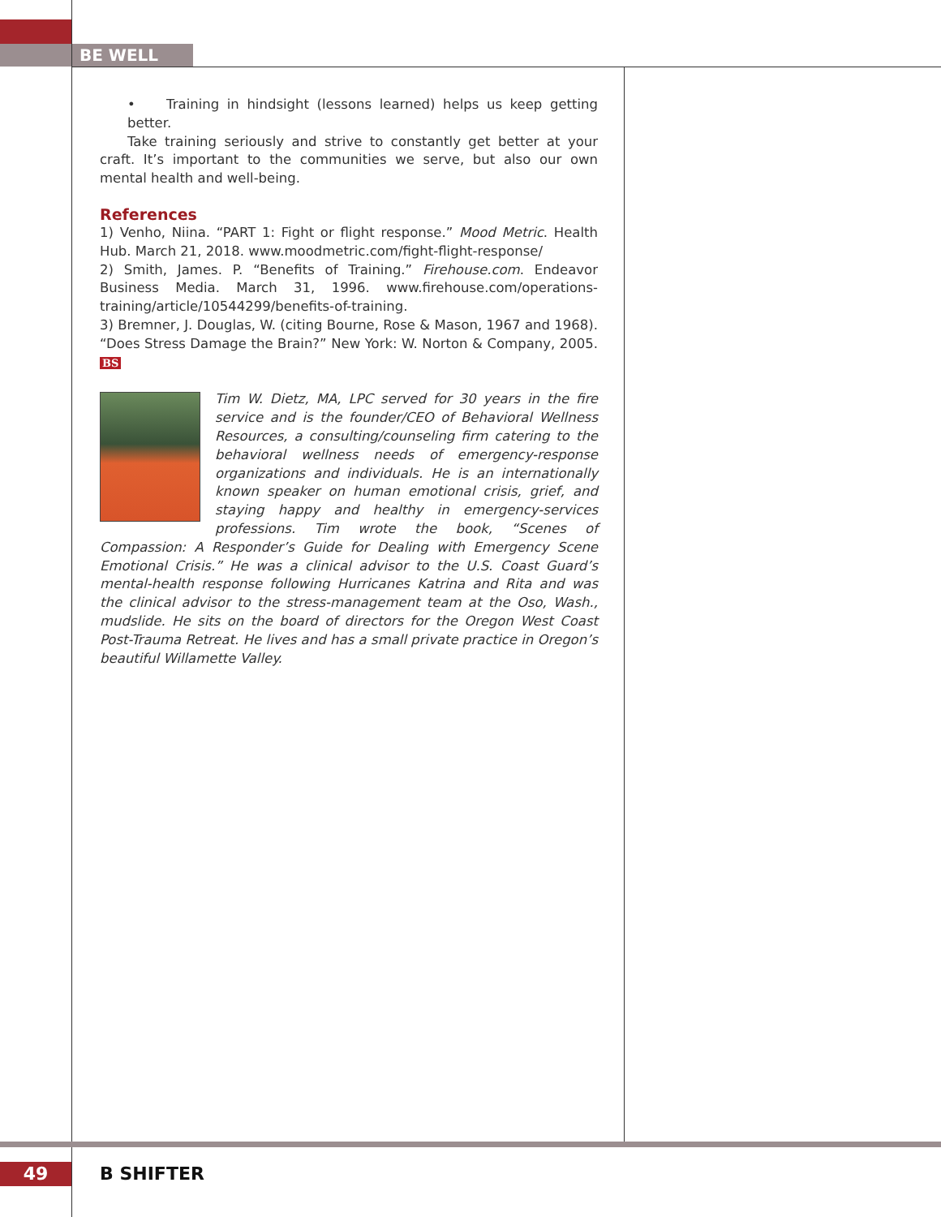BE WELL
• Training in hindsight (lessons learned) helps us keep getting better.
Take training seriously and strive to constantly get better at your craft. It’s important to the communities we serve, but also our own mental health and well-being.
References
1) Venho, Niina. “PART 1: Fight or flight response.” Mood Metric. Health Hub. March 21, 2018. www.moodmetric.com/fight-flight-response/
2) Smith, James. P. “Benefits of Training.” Firehouse.com. Endeavor Business Media. March 31, 1996. www.firehouse.com/operations-training/article/10544299/benefits-of-training.
3) Bremner, J. Douglas, W. (citing Bourne, Rose & Mason, 1967 and 1968). “Does Stress Damage the Brain?” New York: W. Norton & Company, 2005. BS
Tim W. Dietz, MA, LPC served for 30 years in the fire service and is the founder/CEO of Behavioral Wellness Resources, a consulting/counseling firm catering to the behavioral wellness needs of emergency-response organizations and individuals. He is an internationally known speaker on human emotional crisis, grief, and staying happy and healthy in emergency-services professions. Tim wrote the book, “Scenes of Compassion: A Responder’s Guide for Dealing with Emergency Scene Emotional Crisis.” He was a clinical advisor to the U.S. Coast Guard’s mental-health response following Hurricanes Katrina and Rita and was the clinical advisor to the stress-management team at the Oso, Wash., mudslide. He sits on the board of directors for the Oregon West Coast Post-Trauma Retreat. He lives and has a small private practice in Oregon’s beautiful Willamette Valley.
49 B SHIFTER